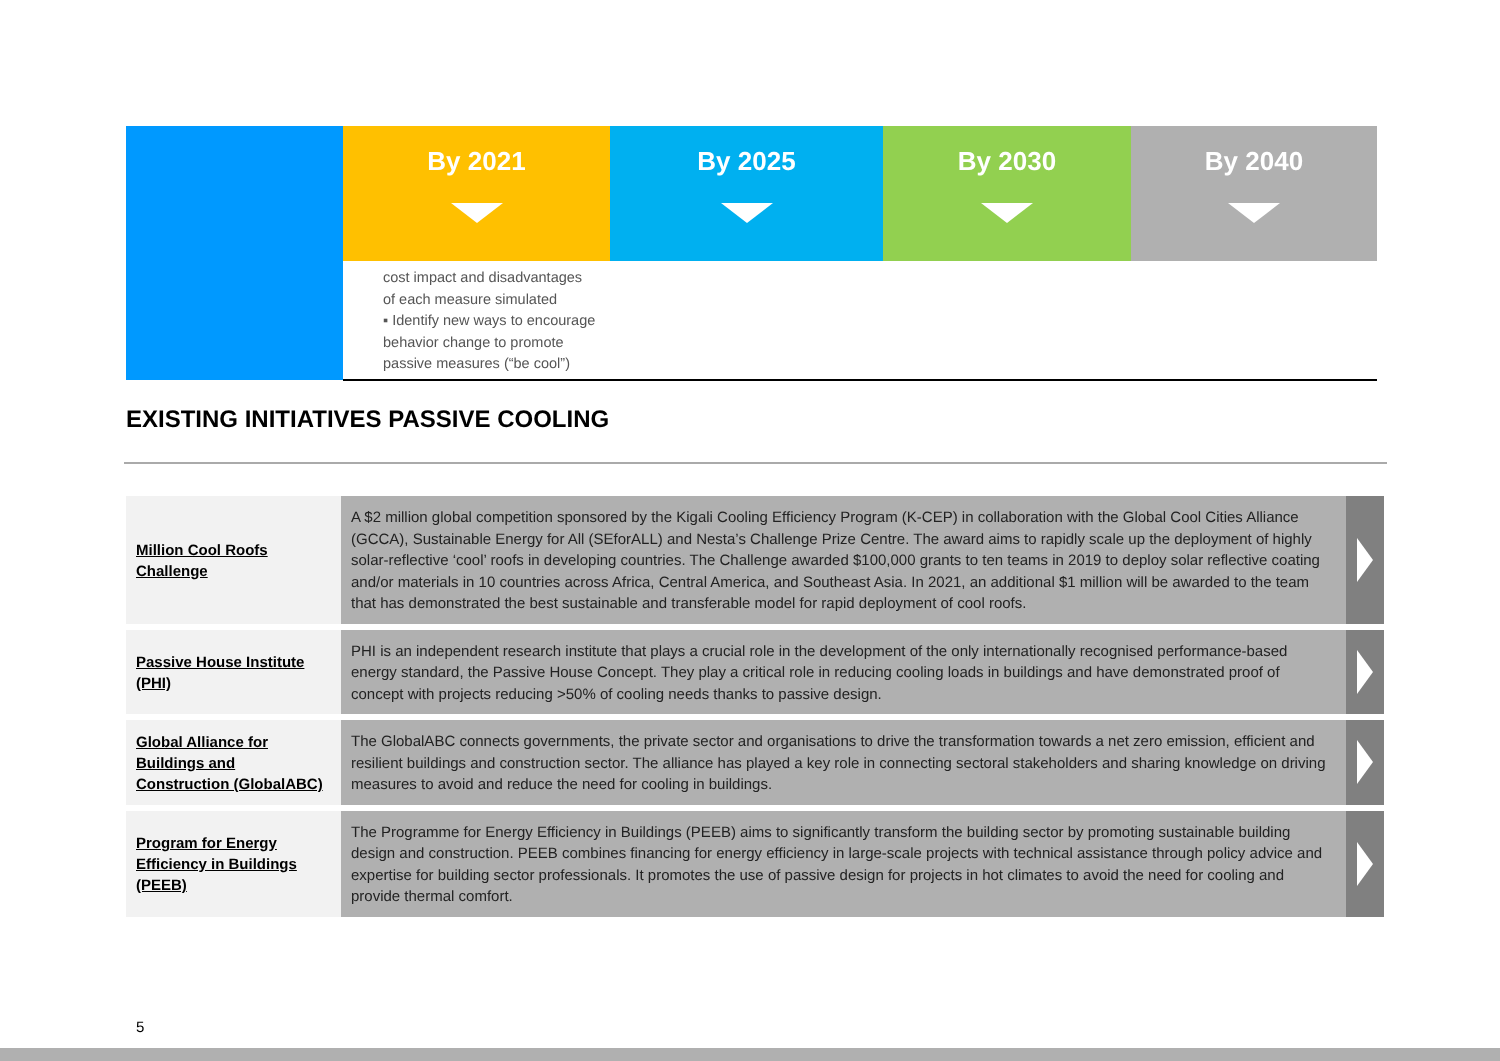| | By 2021 | By 2025 | By 2030 | By 2040 |
| --- | --- | --- | --- | --- |
| | cost impact and disadvantages of each measure simulated ▪ Identify new ways to encourage behavior change to promote passive measures (“be cool”) | | | |
EXISTING INITIATIVES PASSIVE COOLING
| Million Cool Roofs Challenge | A $2 million global competition sponsored by the Kigali Cooling Efficiency Program (K-CEP) in collaboration with the Global Cool Cities Alliance (GCCA), Sustainable Energy for All (SEforALL) and Nesta’s Challenge Prize Centre. The award aims to rapidly scale up the deployment of highly solar-reflective ‘cool’ roofs in developing countries. The Challenge awarded $100,000 grants to ten teams in 2019 to deploy solar reflective coating and/or materials in 10 countries across Africa, Central America, and Southeast Asia. In 2021, an additional $1 million will be awarded to the team that has demonstrated the best sustainable and transferable model for rapid deployment of cool roofs. | |
| Passive House Institute (PHI) | PHI is an independent research institute that plays a crucial role in the development of the only internationally recognised performance-based energy standard, the Passive House Concept. They play a critical role in reducing cooling loads in buildings and have demonstrated proof of concept with projects reducing >50% of cooling needs thanks to passive design. | |
| Global Alliance for Buildings and Construction (GlobalABC) | The GlobalABC connects governments, the private sector and organisations to drive the transformation towards a net zero emission, efficient and resilient buildings and construction sector. The alliance has played a key role in connecting sectoral stakeholders and sharing knowledge on driving measures to avoid and reduce the need for cooling in buildings. | |
| Program for Energy Efficiency in Buildings (PEEB) | The Programme for Energy Efficiency in Buildings (PEEB) aims to significantly transform the building sector by promoting sustainable building design and construction. PEEB combines financing for energy efficiency in large-scale projects with technical assistance through policy advice and expertise for building sector professionals. It promotes the use of passive design for projects in hot climates to avoid the need for cooling and provide thermal comfort. | |
5